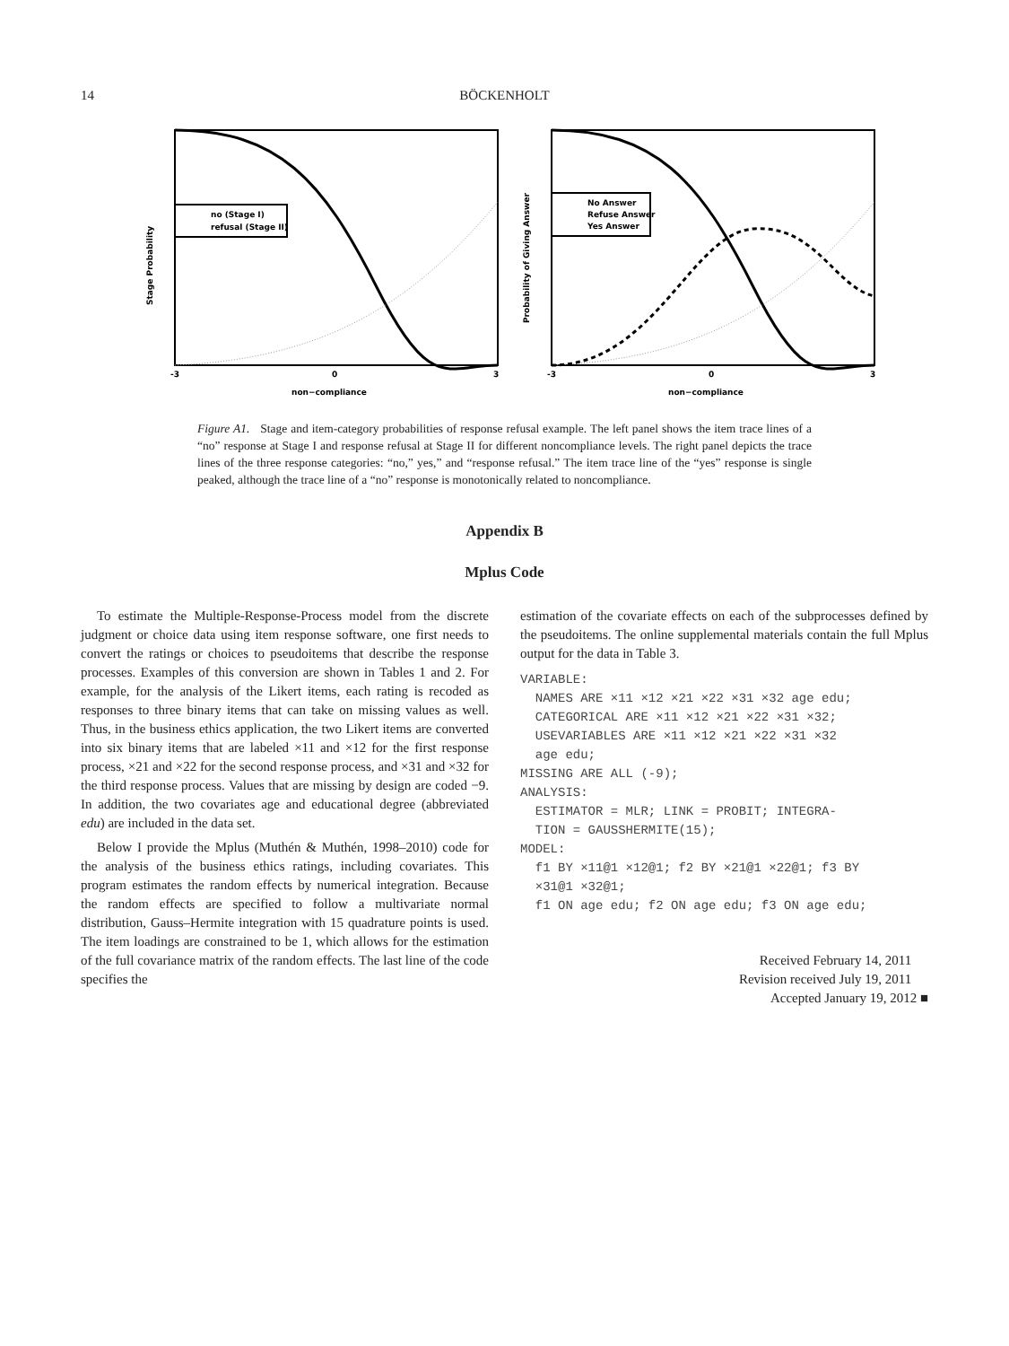14 BÖCKENHOLT
no (Stage I)
refusal (Stage II)
-3
0
3
non−compliance
Stage Probability
No Answer
Refuse Answer
Yes Answer
-3
0
3
non−compliance
Probability of Giving Answer
Figure A1. Stage and item-category probabilities of response refusal example. The left panel shows the item trace lines of a “no” response at Stage I and response refusal at Stage II for different noncompliance levels. The right panel depicts the trace lines of the three response categories: “no,” yes,” and “response refusal.” The item trace line of the “yes” response is single peaked, although the trace line of a “no” response is monotonically related to noncompliance.
Appendix B
Mplus Code
To estimate the Multiple-Response-Process model from the discrete judgment or choice data using item response software, one first needs to convert the ratings or choices to pseudoitems that describe the response processes. Examples of this conversion are shown in Tables 1 and 2. For example, for the analysis of the Likert items, each rating is recoded as responses to three binary items that can take on missing values as well. Thus, in the business ethics application, the two Likert items are converted into six binary items that are labeled ×11 and ×12 for the first response process, ×21 and ×22 for the second response process, and ×31 and ×32 for the third response process. Values that are missing by design are coded −9. In addition, the two covariates age and educational degree (abbreviated edu) are included in the data set.
Below I provide the Mplus (Muthén & Muthén, 1998–2010) code for the analysis of the business ethics ratings, including covariates. This program estimates the random effects by numerical integration. Because the random effects are specified to follow a multivariate normal distribution, Gauss–Hermite integration with 15 quadrature points is used. The item loadings are constrained to be 1, which allows for the estimation of the full covariance matrix of the random effects. The last line of the code specifies the
estimation of the covariate effects on each of the subprocesses defined by the pseudoitems. The online supplemental materials contain the full Mplus output for the data in Table 3.
VARIABLE:
  NAMES ARE ×11 ×12 ×21 ×22 ×31 ×32 age edu;
  CATEGORICAL ARE ×11 ×12 ×21 ×22 ×31 ×32;
  USEVARIABLES ARE ×11 ×12 ×21 ×22 ×31 ×32
  age edu;
MISSING ARE ALL (-9);
ANALYSIS:
  ESTIMATOR = MLR; LINK = PROBIT; INTEGRA-
  TION = GAUSSHERMITE(15);
MODEL:
  f1 BY ×11@1 ×12@1; f2 BY ×21@1 ×22@1; f3 BY
  ×31@1 ×32@1;
  f1 ON age edu; f2 ON age edu; f3 ON age edu;
Received February 14, 2011
Revision received July 19, 2011
Accepted January 19, 2012 ■